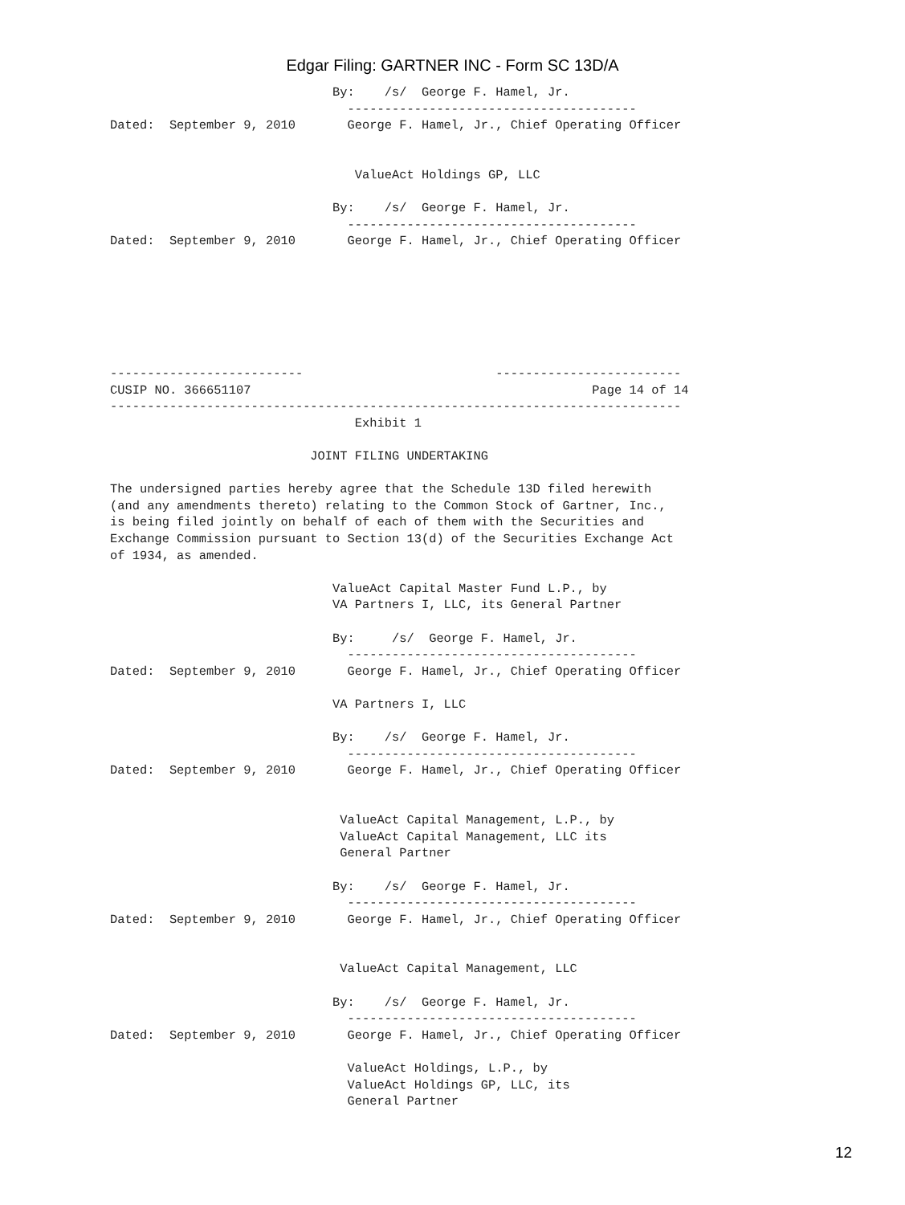Edgar Filing: GARTNER INC - Form SC 13D/A
                              By:    /s/  George F. Hamel, Jr.
                                ---------------------------------------
Dated:  September 9, 2010       George F. Hamel, Jr., Chief Operating Officer


                                 ValueAct Holdings GP, LLC

                              By:    /s/  George F. Hamel, Jr.
                                ---------------------------------------
Dated:  September 9, 2010       George F. Hamel, Jr., Chief Operating Officer







--------------------------                          -------------------------
CUSIP NO. 366651107                                              Page 14 of 14
-----------------------------------------------------------------------------
                                 Exhibit 1

                           JOINT FILING UNDERTAKING

The undersigned parties hereby agree that the Schedule 13D filed herewith
(and any amendments thereto) relating to the Common Stock of Gartner, Inc.,
is being filed jointly on behalf of each of them with the Securities and
Exchange Commission pursuant to Section 13(d) of the Securities Exchange Act
of 1934, as amended.

                              ValueAct Capital Master Fund L.P., by
                              VA Partners I, LLC, its General Partner

                              By:     /s/  George F. Hamel, Jr.
                                ---------------------------------------
Dated:  September 9, 2010       George F. Hamel, Jr., Chief Operating Officer

                              VA Partners I, LLC

                              By:    /s/  George F. Hamel, Jr.
                                ---------------------------------------
Dated:  September 9, 2010       George F. Hamel, Jr., Chief Operating Officer


                               ValueAct Capital Management, L.P., by
                               ValueAct Capital Management, LLC its
                               General Partner

                              By:    /s/  George F. Hamel, Jr.
                                ---------------------------------------
Dated:  September 9, 2010       George F. Hamel, Jr., Chief Operating Officer


                               ValueAct Capital Management, LLC

                              By:    /s/  George F. Hamel, Jr.
                                ---------------------------------------
Dated:  September 9, 2010       George F. Hamel, Jr., Chief Operating Officer

                                ValueAct Holdings, L.P., by
                                ValueAct Holdings GP, LLC, its
                                General Partner
12